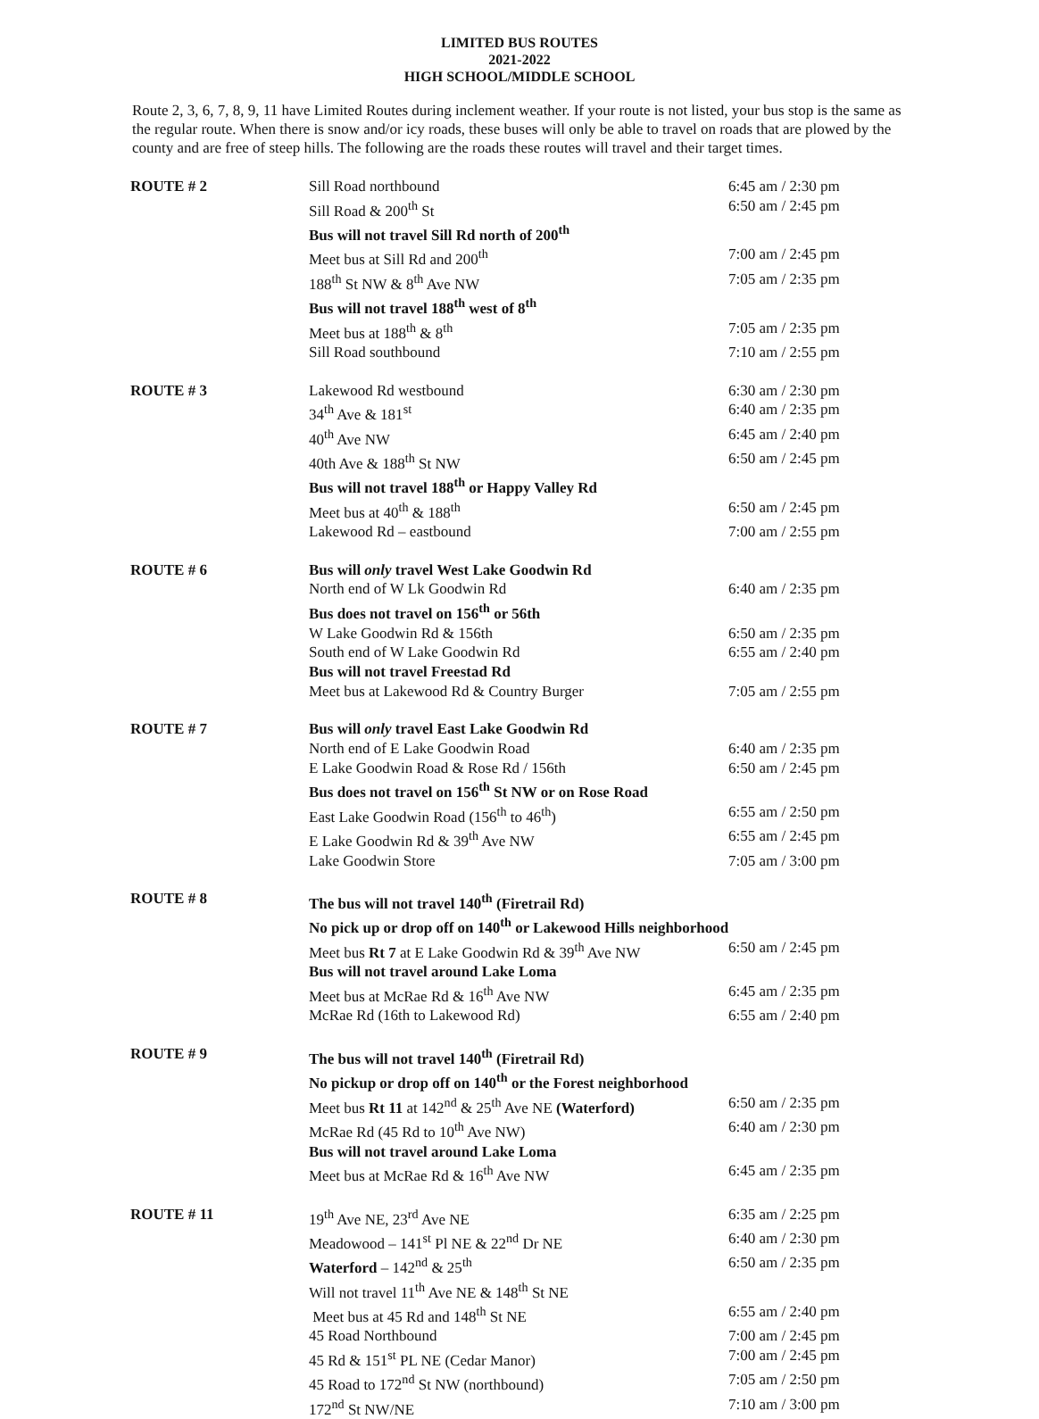LIMITED BUS ROUTES
2021-2022
HIGH SCHOOL/MIDDLE SCHOOL
Route 2, 3, 6, 7, 8, 9, 11 have Limited Routes during inclement weather. If your route is not listed, your bus stop is the same as the regular route. When there is snow and/or icy roads, these buses will only be able to travel on roads that are plowed by the county and are free of steep hills. The following are the roads these routes will travel and their target times.
| ROUTE # 2 | Sill Road northbound | 6:45 am / 2:30 pm |
| | Sill Road & 200<sup>th</sup> St | 6:50 am / 2:45 pm |
| | Bus will not travel Sill Rd north of 200<sup>th</sup> | |
| | Meet bus at Sill Rd and 200<sup>th</sup> | 7:00 am / 2:45 pm |
| | 188<sup>th</sup> St NW & 8<sup>th</sup> Ave NW | 7:05 am / 2:35 pm |
| | Bus will not travel 188<sup>th</sup> west of 8<sup>th</sup> | |
| | Meet bus at 188<sup>th</sup> & 8<sup>th</sup> | 7:05 am / 2:35 pm |
| | Sill Road southbound | 7:10 am / 2:55 pm |
| ROUTE # 3 | Lakewood Rd westbound | 6:30 am / 2:30 pm |
| | 34<sup>th</sup> Ave & 181<sup>st</sup> | 6:40 am / 2:35 pm |
| | 40<sup>th</sup> Ave NW | 6:45 am / 2:40 pm |
| | 40th Ave & 188<sup>th</sup> St NW | 6:50 am / 2:45 pm |
| | Bus will not travel 188<sup>th</sup> or Happy Valley Rd | |
| | Meet bus at 40<sup>th</sup> & 188<sup>th</sup> | 6:50 am / 2:45 pm |
| | Lakewood Rd – eastbound | 7:00 am / 2:55 pm |
| ROUTE # 6 | Bus will only travel West Lake Goodwin Rd | |
| | North end of W Lk Goodwin Rd | 6:40 am / 2:35 pm |
| | Bus does not travel on 156<sup>th</sup> or 56th | |
| | W Lake Goodwin Rd & 156th | 6:50 am / 2:35 pm |
| | South end of W Lake Goodwin Rd | 6:55 am / 2:40 pm |
| | Bus will not travel Freestad Rd | |
| | Meet bus at Lakewood Rd & Country Burger | 7:05 am / 2:55 pm |
| ROUTE # 7 | Bus will only travel East Lake Goodwin Rd | |
| | North end of E Lake Goodwin Road | 6:40 am / 2:35 pm |
| | E Lake Goodwin Road & Rose Rd / 156th | 6:50 am / 2:45 pm |
| | Bus does not travel on 156<sup>th</sup> St NW or on Rose Road | |
| | East Lake Goodwin Road (156<sup>th</sup> to 46<sup>th</sup>) | 6:55 am / 2:50 pm |
| | E Lake Goodwin Rd & 39<sup>th</sup> Ave NW | 6:55 am / 2:45 pm |
| | Lake Goodwin Store | 7:05 am / 3:00 pm |
| ROUTE # 8 | The bus will not travel 140<sup>th</sup> (Firetrail Rd) | |
| | No pick up or drop off on 140<sup>th</sup> or Lakewood Hills neighborhood | |
| | Meet bus Rt 7 at E Lake Goodwin Rd & 39<sup>th</sup> Ave NW | 6:50 am / 2:45 pm |
| | Bus will not travel around Lake Loma | |
| | Meet bus at McRae Rd & 16<sup>th</sup> Ave NW | 6:45 am / 2:35 pm |
| | McRae Rd (16th to Lakewood Rd) | 6:55 am / 2:40 pm |
| ROUTE # 9 | The bus will not travel 140<sup>th</sup> (Firetrail Rd) | |
| | No pickup or drop off on 140<sup>th</sup> or the Forest neighborhood | |
| | Meet bus Rt 11 at 142<sup>nd</sup> & 25<sup>th</sup> Ave NE (Waterford) | 6:50 am / 2:35 pm |
| | McRae Rd (45 Rd to 10<sup>th</sup> Ave NW) | 6:40 am / 2:30 pm |
| | Bus will not travel around Lake Loma | |
| | Meet bus at McRae Rd & 16<sup>th</sup> Ave NW | 6:45 am / 2:35 pm |
| ROUTE # 11 | 19<sup>th</sup> Ave NE, 23<sup>rd</sup> Ave NE | 6:35 am / 2:25 pm |
| | Meadowood – 141<sup>st</sup> Pl NE & 22<sup>nd</sup> Dr NE | 6:40 am / 2:30 pm |
| | Waterford – 142<sup>nd</sup> & 25<sup>th</sup> | 6:50 am / 2:35 pm |
| | Will not travel 11<sup>th</sup> Ave NE & 148<sup>th</sup> St NE | |
| | Meet bus at 45 Rd and 148<sup>th</sup> St NE | 6:55 am / 2:40 pm |
| | 45 Road Northbound | 7:00 am / 2:45 pm |
| | 45 Rd & 151<sup>st</sup> PL NE (Cedar Manor) | 7:00 am / 2:45 pm |
| | 45 Road to 172<sup>nd</sup> St NW (northbound) | 7:05 am / 2:50 pm |
| | 172<sup>nd</sup> St NW/NE | 7:10 am / 3:00 pm |